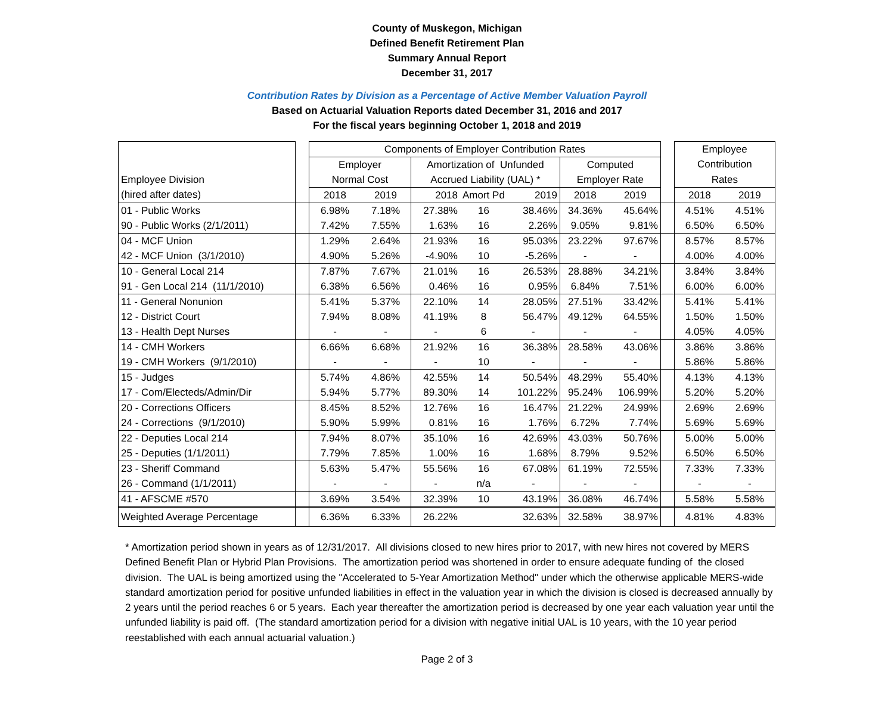County of Muskegon, Michigan
Defined Benefit Retirement Plan
Summary Annual Report
December 31, 2017
Contribution Rates by Division as a Percentage of Active Member Valuation Payroll
Based on Actuarial Valuation Reports dated December 31, 2016 and 2017
For the fiscal years beginning October 1, 2018 and 2019
| | | Components of Employer Contribution Rates | | | | | | | | Employee | |
| | | Employer | | Amortization of Unfunded | | | Computed | | | Contribution | |
| Employee Division | | Normal Cost | | Accrued Liability (UAL) * | | | Employer Rate | | | Rates | |
| (hired after dates) | | 2018 | 2019 | 2018 | Amort Pd | 2019 | 2018 | 2019 | | 2018 | 2019 |
| 01 - Public Works | | 6.98% | 7.18% | 27.38% | 16 | 38.46% | 34.36% | 45.64% | | 4.51% | 4.51% |
| 90 - Public Works (2/1/2011) | | 7.42% | 7.55% | 1.63% | 16 | 2.26% | 9.05% | 9.81% | | 6.50% | 6.50% |
| 04 - MCF Union | | 1.29% | 2.64% | 21.93% | 16 | 95.03% | 23.22% | 97.67% | | 8.57% | 8.57% |
| 42 - MCF Union (3/1/2010) | | 4.90% | 5.26% | -4.90% | 10 | -5.26% | - | - | | 4.00% | 4.00% |
| 10 - General Local 214 | | 7.87% | 7.67% | 21.01% | 16 | 26.53% | 28.88% | 34.21% | | 3.84% | 3.84% |
| 91 - Gen Local 214 (11/1/2010) | | 6.38% | 6.56% | 0.46% | 16 | 0.95% | 6.84% | 7.51% | | 6.00% | 6.00% |
| 11 - General Nonunion | | 5.41% | 5.37% | 22.10% | 14 | 28.05% | 27.51% | 33.42% | | 5.41% | 5.41% |
| 12 - District Court | | 7.94% | 8.08% | 41.19% | 8 | 56.47% | 49.12% | 64.55% | | 1.50% | 1.50% |
| 13 - Health Dept Nurses | | - | - | - | 6 | - | - | - | | 4.05% | 4.05% |
| 14 - CMH Workers | | 6.66% | 6.68% | 21.92% | 16 | 36.38% | 28.58% | 43.06% | | 3.86% | 3.86% |
| 19 - CMH Workers (9/1/2010) | | - | - | - | 10 | - | - | - | | 5.86% | 5.86% |
| 15 - Judges | | 5.74% | 4.86% | 42.55% | 14 | 50.54% | 48.29% | 55.40% | | 4.13% | 4.13% |
| 17 - Com/Electeds/Admin/Dir | | 5.94% | 5.77% | 89.30% | 14 | 101.22% | 95.24% | 106.99% | | 5.20% | 5.20% |
| 20 - Corrections Officers | | 8.45% | 8.52% | 12.76% | 16 | 16.47% | 21.22% | 24.99% | | 2.69% | 2.69% |
| 24 - Corrections (9/1/2010) | | 5.90% | 5.99% | 0.81% | 16 | 1.76% | 6.72% | 7.74% | | 5.69% | 5.69% |
| 22 - Deputies Local 214 | | 7.94% | 8.07% | 35.10% | 16 | 42.69% | 43.03% | 50.76% | | 5.00% | 5.00% |
| 25 - Deputies (1/1/2011) | | 7.79% | 7.85% | 1.00% | 16 | 1.68% | 8.79% | 9.52% | | 6.50% | 6.50% |
| 23 - Sheriff Command | | 5.63% | 5.47% | 55.56% | 16 | 67.08% | 61.19% | 72.55% | | 7.33% | 7.33% |
| 26 - Command (1/1/2011) | | - | - | - | n/a | - | - | - | | - | - |
| 41 - AFSCME #570 | | 3.69% | 3.54% | 32.39% | 10 | 43.19% | 36.08% | 46.74% | | 5.58% | 5.58% |
| Weighted Average Percentage | | 6.36% | 6.33% | 26.22% | | 32.63% | 32.58% | 38.97% | | 4.81% | 4.83% |
* Amortization period shown in years as of 12/31/2017. All divisions closed to new hires prior to 2017, with new hires not covered by MERS Defined Benefit Plan or Hybrid Plan Provisions. The amortization period was shortened in order to ensure adequate funding of the closed division. The UAL is being amortized using the "Accelerated to 5-Year Amortization Method" under which the otherwise applicable MERS-wide standard amortization period for positive unfunded liabilities in effect in the valuation year in which the division is closed is decreased annually by 2 years until the period reaches 6 or 5 years. Each year thereafter the amortization period is decreased by one year each valuation year until the unfunded liability is paid off. (The standard amortization period for a division with negative initial UAL is 10 years, with the 10 year period reestablished with each annual actuarial valuation.)
Page 2 of 3